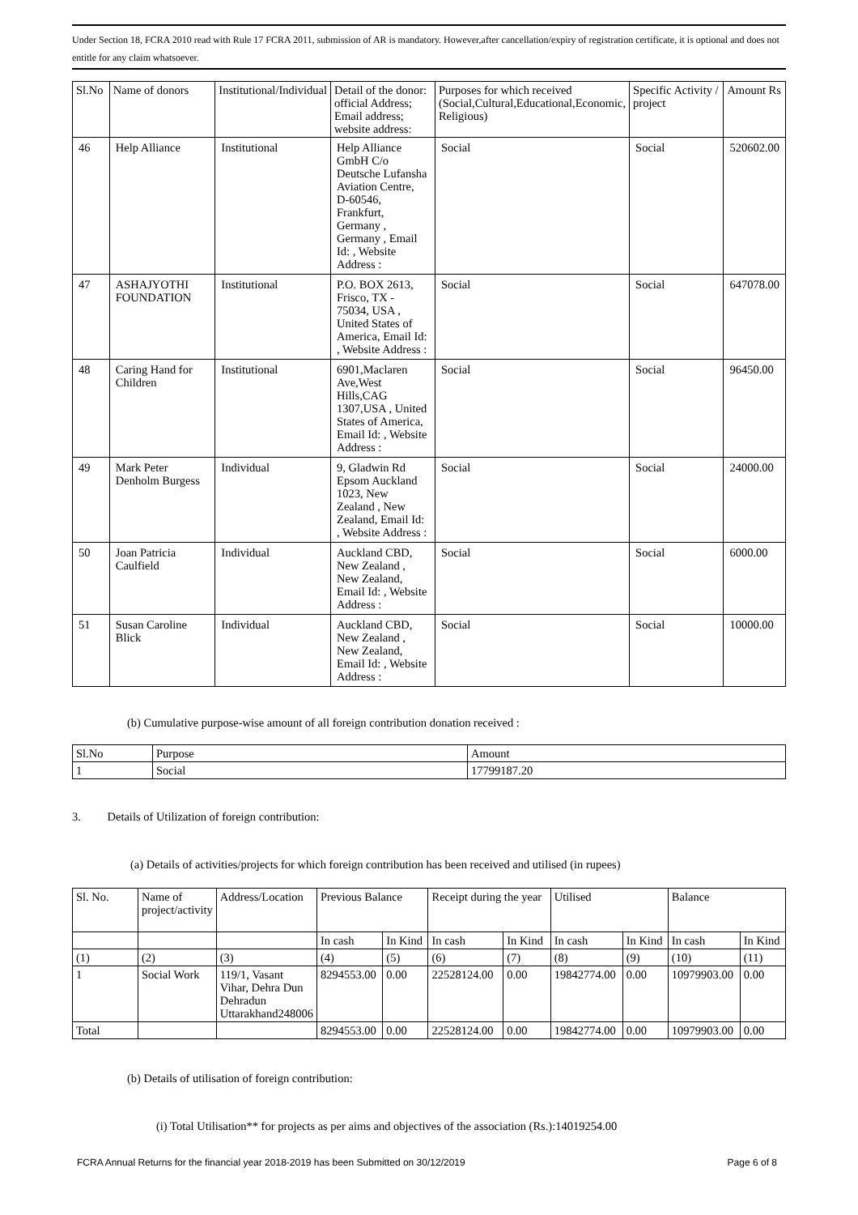Under Section 18, FCRA 2010 read with Rule 17 FCRA 2011, submission of AR is mandatory. However,after cancellation/expiry of registration certificate, it is optional and does not entitle for any claim whatsoever.
| Sl.No | Name of donors | Institutional/Individual | Detail of the donor: official Address; Email address; website address: | Purposes for which received (Social,Cultural,Educational,Economic, Religious) | Specific Activity / project | Amount Rs |
| --- | --- | --- | --- | --- | --- | --- |
| 46 | Help Alliance | Institutional | Help Alliance GmbH C/o Deutsche Lufansha Aviation Centre, D-60546, Frankfurt, Germany , Germany , Email Id: , Website Address : | Social | Social | 520602.00 |
| 47 | ASHAJYOTHI FOUNDATION | Institutional | P.O. BOX 2613, Frisco, TX - 75034, USA , United States of America, Email Id: , Website Address : | Social | Social | 647078.00 |
| 48 | Caring Hand for Children | Institutional | 6901,Maclaren Ave,West Hills,CAG 1307,USA , United States of America, Email Id: , Website Address : | Social | Social | 96450.00 |
| 49 | Mark Peter Denholm Burgess | Individual | 9, Gladwin Rd Epsom Auckland 1023, New Zealand , New Zealand, Email Id: , Website Address : | Social | Social | 24000.00 |
| 50 | Joan Patricia Caulfield | Individual | Auckland CBD, New Zealand , New Zealand, Email Id: , Website Address : | Social | Social | 6000.00 |
| 51 | Susan Caroline Blick | Individual | Auckland CBD, New Zealand , New Zealand, Email Id: , Website Address : | Social | Social | 10000.00 |
(b) Cumulative purpose-wise amount of all foreign contribution donation received :
| Sl.No | Purpose | Amount |
| 1 | Social | 17799187.20 |
3. Details of Utilization of foreign contribution:
(a) Details of activities/projects for which foreign contribution has been received and utilised (in rupees)
| Sl. No. | Name of project/activity | Address/Location | Previous Balance | | Receipt during the year | | Utilised | | Balance | |
| | | | In cash | In Kind | In cash | In Kind | In cash | In Kind | In cash | In Kind |
| (1) | (2) | (3) | (4) | (5) | (6) | (7) | (8) | (9) | (10) | (11) |
| 1 | Social Work | 119/1, Vasant Vihar, Dehra Dun Dehradun Uttarakhand248006 | 8294553.00 | 0.00 | 22528124.00 | 0.00 | 19842774.00 | 0.00 | 10979903.00 | 0.00 |
| Total | | | 8294553.00 | 0.00 | 22528124.00 | 0.00 | 19842774.00 | 0.00 | 10979903.00 | 0.00 |
(b) Details of utilisation of foreign contribution:
(i) Total Utilisation** for projects as per aims and objectives of the association (Rs.):14019254.00
FCRA Annual Returns for the financial year 2018-2019 has been Submitted on 30/12/2019 Page 6 of 8